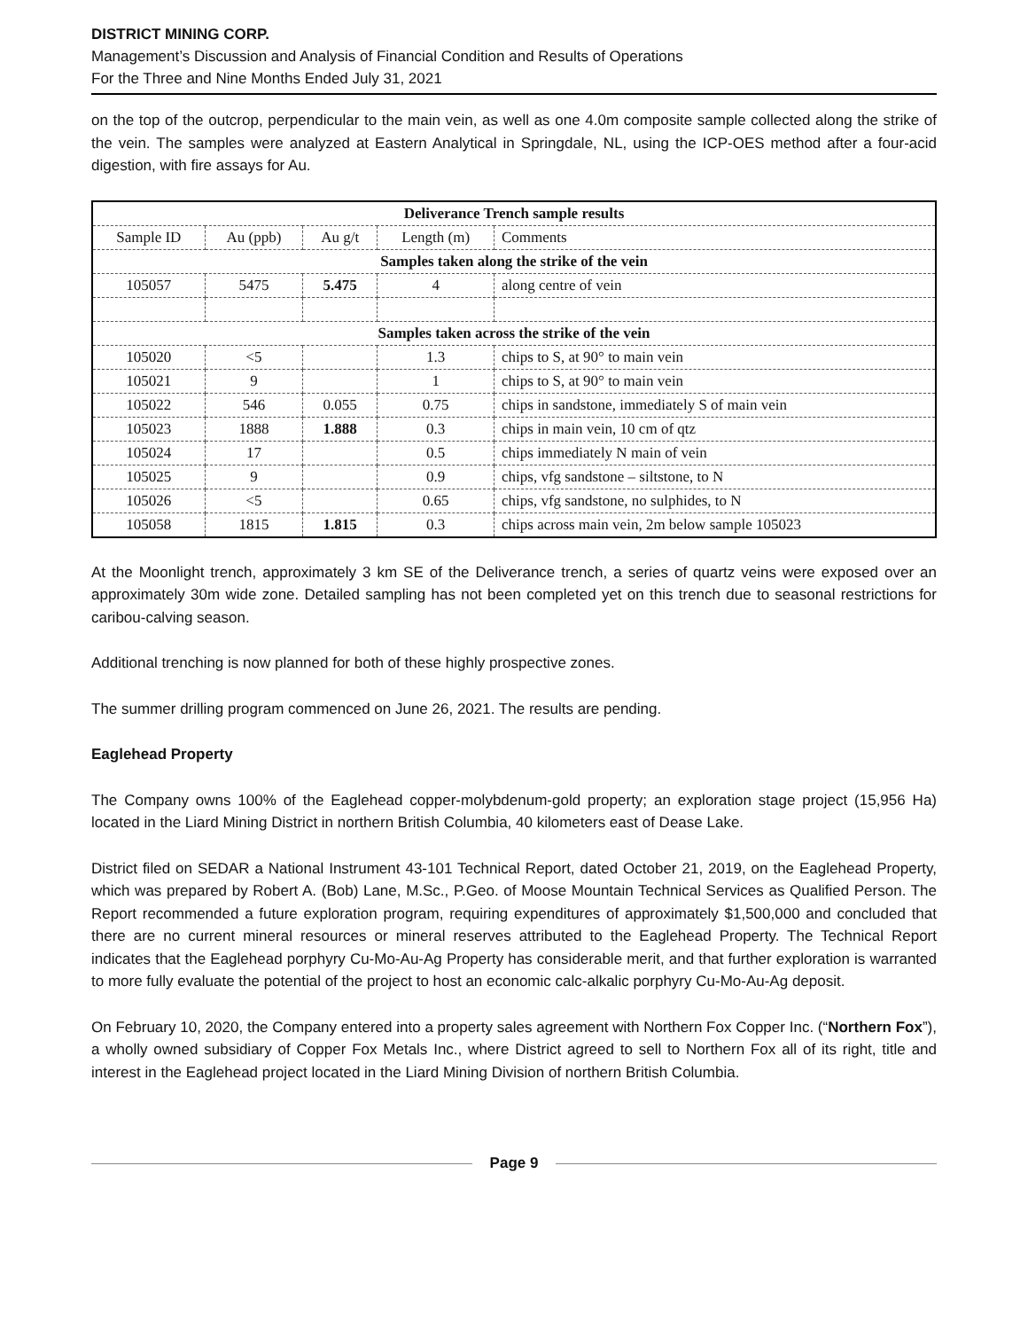DISTRICT MINING CORP.
Management’s Discussion and Analysis of Financial Condition and Results of Operations
For the Three and Nine Months Ended July 31, 2021
on the top of the outcrop, perpendicular to the main vein, as well as one 4.0m composite sample collected along the strike of the vein. The samples were analyzed at Eastern Analytical in Springdale, NL, using the ICP-OES method after a four-acid digestion, with fire assays for Au.
| Deliverance Trench sample results | | | | |
| --- | --- | --- | --- | --- |
| Sample ID | Au (ppb) | Au g/t | Length (m) | Comments |
| Samples taken along the strike of the vein | | | | |
| 105057 | 5475 | 5.475 | 4 | along centre of vein |
| Samples taken across the strike of the vein | | | | |
| 105020 | <5 | | 1.3 | chips to S, at 90° to main vein |
| 105021 | 9 | | 1 | chips to S, at 90° to main vein |
| 105022 | 546 | 0.055 | 0.75 | chips in sandstone, immediately S of main vein |
| 105023 | 1888 | 1.888 | 0.3 | chips in main vein, 10 cm of qtz |
| 105024 | 17 | | 0.5 | chips immediately N main of vein |
| 105025 | 9 | | 0.9 | chips, vfg sandstone – siltstone, to N |
| 105026 | <5 | | 0.65 | chips, vfg sandstone, no sulphides, to N |
| 105058 | 1815 | 1.815 | 0.3 | chips across main vein, 2m below sample 105023 |
At the Moonlight trench, approximately 3 km SE of the Deliverance trench, a series of quartz veins were exposed over an approximately 30m wide zone. Detailed sampling has not been completed yet on this trench due to seasonal restrictions for caribou-calving season.
Additional trenching is now planned for both of these highly prospective zones.
The summer drilling program commenced on June 26, 2021. The results are pending.
Eaglehead Property
The Company owns 100% of the Eaglehead copper-molybdenum-gold property; an exploration stage project (15,956 Ha) located in the Liard Mining District in northern British Columbia, 40 kilometers east of Dease Lake.
District filed on SEDAR a National Instrument 43-101 Technical Report, dated October 21, 2019, on the Eaglehead Property, which was prepared by Robert A. (Bob) Lane, M.Sc., P.Geo. of Moose Mountain Technical Services as Qualified Person. The Report recommended a future exploration program, requiring expenditures of approximately $1,500,000 and concluded that there are no current mineral resources or mineral reserves attributed to the Eaglehead Property. The Technical Report indicates that the Eaglehead porphyry Cu-Mo-Au-Ag Property has considerable merit, and that further exploration is warranted to more fully evaluate the potential of the project to host an economic calc-alkalic porphyry Cu-Mo-Au-Ag deposit.
On February 10, 2020, the Company entered into a property sales agreement with Northern Fox Copper Inc. (“Northern Fox”), a wholly owned subsidiary of Copper Fox Metals Inc., where District agreed to sell to Northern Fox all of its right, title and interest in the Eaglehead project located in the Liard Mining Division of northern British Columbia.
Page 9